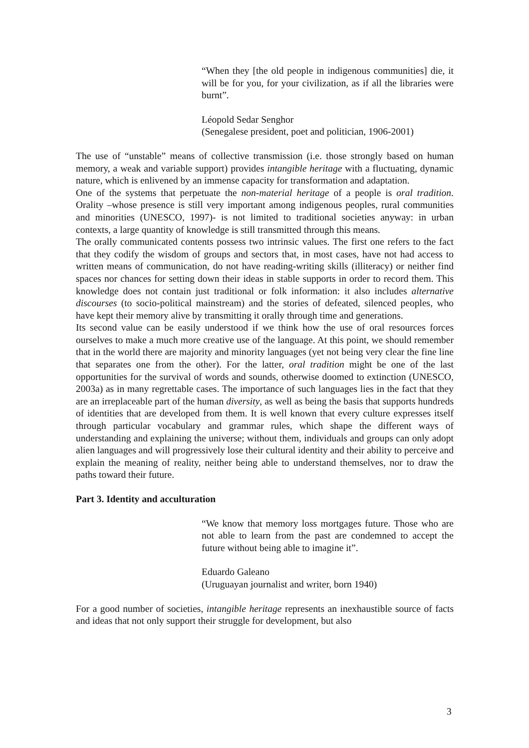“When they [the old people in indigenous communities] die, it will be for you, for your civilization, as if all the libraries were burnt”.
Léopold Sedar Senghor
(Senegalese president, poet and politician, 1906-2001)
The use of “unstable” means of collective transmission (i.e. those strongly based on human memory, a weak and variable support) provides intangible heritage with a fluctuating, dynamic nature, which is enlivened by an immense capacity for transformation and adaptation.
One of the systems that perpetuate the non-material heritage of a people is oral tradition. Orality –whose presence is still very important among indigenous peoples, rural communities and minorities (UNESCO, 1997)- is not limited to traditional societies anyway: in urban contexts, a large quantity of knowledge is still transmitted through this means.
The orally communicated contents possess two intrinsic values. The first one refers to the fact that they codify the wisdom of groups and sectors that, in most cases, have not had access to written means of communication, do not have reading-writing skills (illiteracy) or neither find spaces nor chances for setting down their ideas in stable supports in order to record them. This knowledge does not contain just traditional or folk information: it also includes alternative discourses (to socio-political mainstream) and the stories of defeated, silenced peoples, who have kept their memory alive by transmitting it orally through time and generations.
Its second value can be easily understood if we think how the use of oral resources forces ourselves to make a much more creative use of the language. At this point, we should remember that in the world there are majority and minority languages (yet not being very clear the fine line that separates one from the other). For the latter, oral tradition might be one of the last opportunities for the survival of words and sounds, otherwise doomed to extinction (UNESCO, 2003a) as in many regrettable cases. The importance of such languages lies in the fact that they are an irreplaceable part of the human diversity, as well as being the basis that supports hundreds of identities that are developed from them. It is well known that every culture expresses itself through particular vocabulary and grammar rules, which shape the different ways of understanding and explaining the universe; without them, individuals and groups can only adopt alien languages and will progressively lose their cultural identity and their ability to perceive and explain the meaning of reality, neither being able to understand themselves, nor to draw the paths toward their future.
Part 3. Identity and acculturation
“We know that memory loss mortgages future. Those who are not able to learn from the past are condemned to accept the future without being able to imagine it”.
Eduardo Galeano
(Uruguayan journalist and writer, born 1940)
For a good number of societies, intangible heritage represents an inexhaustible source of facts and ideas that not only support their struggle for development, but also
3